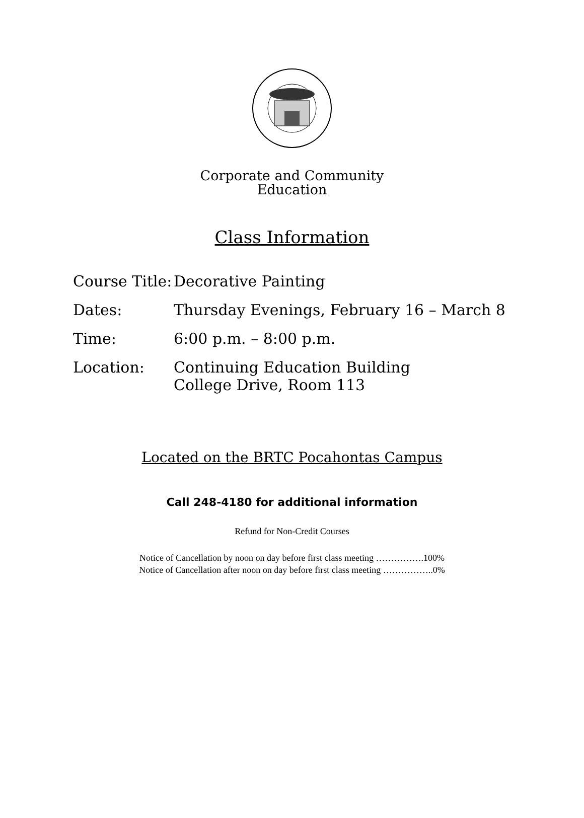Corporate and Community
Education
Class Information
Course Title:
Decorative Painting
Dates: Thursday Evenings, February 16 – March 8
Time: 6:00 p.m. – 8:00 p.m.
Location: Continuing Education Building
College Drive, Room 113
Located on the BRTC Pocahontas Campus
Call 248-4180 for additional information
Refund for Non-Credit Courses
Notice of Cancellation by noon on day before first class meeting …………….100%
Notice of Cancellation after noon on day before first class meeting ……………..0%